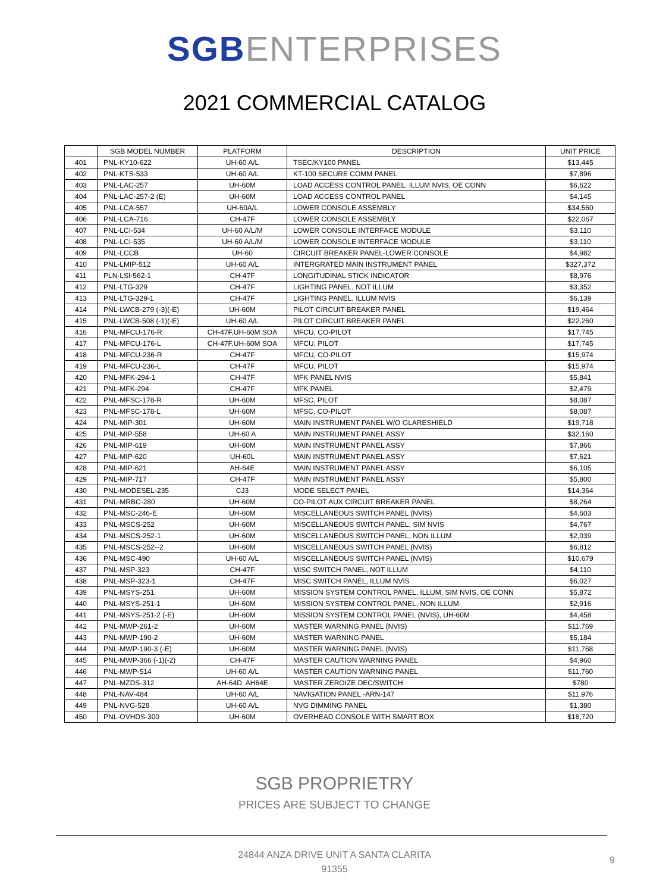SGB ENTERPRISES
2021 COMMERCIAL CATALOG
| | SGB MODEL NUMBER | PLATFORM | DESCRIPTION | UNIT PRICE |
| --- | --- | --- | --- | --- |
| 401 | PNL-KY10-622 | UH-60 A/L | TSEC/KY100 PANEL | $13,445 |
| 402 | PNL-KTS-533 | UH-60 A/L | KT-100 SECURE COMM PANEL | $7,896 |
| 403 | PNL-LAC-257 | UH-60M | LOAD ACCESS CONTROL PANEL, ILLUM NVIS, OE CONN | $6,622 |
| 404 | PNL-LAC-257-2 (E) | UH-60M | LOAD ACCESS CONTROL PANEL | $4,145 |
| 405 | PNL-LCA-557 | UH-60A/L | LOWER CONSOLE ASSEMBLY | $34,560 |
| 406 | PNL-LCA-716 | CH-47F | LOWER CONSOLE ASSEMBLY | $22,067 |
| 407 | PNL-LCI-534 | UH-60 A/L/M | LOWER CONSOLE INTERFACE MODULE | $3,110 |
| 408 | PNL-LCI-535 | UH-60 A/L/M | LOWER CONSOLE INTERFACE MODULE | $3,110 |
| 409 | PNL-LCCB | UH-60 | CIRCUIT BREAKER PANEL-LOWER CONSOLE | $4,982 |
| 410 | PNL-LMIP-512 | UH-60 A/L | INTERGRATED MAIN INSTRUMENT PANEL | $327,372 |
| 411 | PLN-LSI-562-1 | CH-47F | LONGITUDINAL STICK INDICATOR | $8,976 |
| 412 | PNL-LTG-329 | CH-47F | LIGHTING PANEL, NOT ILLUM | $3,352 |
| 413 | PNL-LTG-329-1 | CH-47F | LIGHTING PANEL, ILLUM NVIS | $6,139 |
| 414 | PNL-LWCB-279 (-3)(-E) | UH-60M | PILOT CIRCUIT BREAKER PANEL | $19,464 |
| 415 | PNL-LWCB-508 (-1)(-E) | UH-60 A/L | PILOT CIRCUIT BREAKER PANEL | $22,260 |
| 416 | PNL-MFCU-176-R | CH-47F,UH-60M SOA | MFCU, CO-PILOT | $17,745 |
| 417 | PNL-MFCU-176-L | CH-47F,UH-60M SOA | MFCU, PILOT | $17,745 |
| 418 | PNL-MFCU-236-R | CH-47F | MFCU, CO-PILOT | $15,974 |
| 419 | PNL-MFCU-236-L | CH-47F | MFCU, PILOT | $15,974 |
| 420 | PNL-MFK-294-1 | CH-47F | MFK PANEL NVIS | $5,841 |
| 421 | PNL-MFK-294 | CH-47F | MFK PANEL | $2,479 |
| 422 | PNL-MFSC-178-R | UH-60M | MFSC, PILOT | $8,087 |
| 423 | PNL-MFSC-178-L | UH-60M | MFSC, CO-PILOT | $8,087 |
| 424 | PNL-MIP-301 | UH-60M | MAIN INSTRUMENT PANEL W/O GLARESHIELD | $19,718 |
| 425 | PNL-MIP-558 | UH-60 A | MAIN INSTRUMENT PANEL ASSY | $32,160 |
| 426 | PNL-MIP-619 | UH-60M | MAIN INSTRUMENT PANEL ASSY | $7,866 |
| 427 | PNL-MIP-620 | UH-60L | MAIN INSTRUMENT PANEL ASSY | $7,621 |
| 428 | PNL-MIP-621 | AH-64E | MAIN INSTRUMENT PANEL ASSY | $6,105 |
| 429 | PNL-MIP-717 | CH-47F | MAIN INSTRUMENT PANEL ASSY | $5,800 |
| 430 | PNL-MODESEL-235 | CJ3 | MODE SELECT PANEL | $14,364 |
| 431 | PNL-MRBC-280 | UH-60M | CO-PILOT AUX CIRCUIT BREAKER PANEL | $8,264 |
| 432 | PNL-MSC-246-E | UH-60M | MISCELLANEOUS SWITCH PANEL (NVIS) | $4,603 |
| 433 | PNL-MSCS-252 | UH-60M | MISCELLANEOUS SWITCH PANEL, SIM NVIS | $4,767 |
| 434 | PNL-MSCS-252-1 | UH-60M | MISCELLANEOUS SWITCH PANEL, NON ILLUM | $2,039 |
| 435 | PNL-MSCS-252--2 | UH-60M | MISCELLANEOUS SWITCH PANEL (NVIS) | $6,812 |
| 436 | PNL-MSC-490 | UH-60 A/L | MISCELLANEOUS SWITCH PANEL (NVIS) | $10,679 |
| 437 | PNL-MSP-323 | CH-47F | MISC SWITCH PANEL, NOT ILLUM | $4,110 |
| 438 | PNL-MSP-323-1 | CH-47F | MISC SWITCH PANEL, ILLUM NVIS | $6,027 |
| 439 | PNL-MSYS-251 | UH-60M | MISSION SYSTEM CONTROL PANEL, ILLUM, SIM NVIS, OE CONN | $5,872 |
| 440 | PNL-MSYS-251-1 | UH-60M | MISSION SYSTEM CONTROL PANEL, NON ILLUM | $2,916 |
| 441 | PNL-MSYS-251-2 (-E) | UH-60M | MISSION SYSTEM CONTROL PANEL (NVIS), UH-60M | $4,458 |
| 442 | PNL-MWP-261-2 | UH-60M | MASTER WARNING PANEL (NVIS) | $11,769 |
| 443 | PNL-MWP-190-2 | UH-60M | MASTER WARNING PANEL | $5,184 |
| 444 | PNL-MWP-190-3 (-E) | UH-60M | MASTER WARNING PANEL (NVIS) | $11,768 |
| 445 | PNL-MWP-366 (-1)(-2) | CH-47F | MASTER CAUTION WARNING PANEL | $4,960 |
| 446 | PNL-MWP-514 | UH-60 A/L | MASTER CAUTION WARNING PANEL | $11,760 |
| 447 | PNL-MZDS-312 | AH-64D, AH64E | MASTER ZEROIZE DEC/SWITCH | $780 |
| 448 | PNL-NAV-484 | UH-60 A/L | NAVIGATION PANEL -ARN-147 | $11,976 |
| 449 | PNL-NVG-528 | UH-60 A/L | NVG DIMMING PANEL | $1,380 |
| 450 | PNL-OVHDS-300 | UH-60M | OVERHEAD CONSOLE WITH SMART BOX | $18,720 |
SGB PROPRIETRY
PRICES ARE SUBJECT TO CHANGE
24844 ANZA DRIVE UNIT A SANTA CLARITA
91355
9